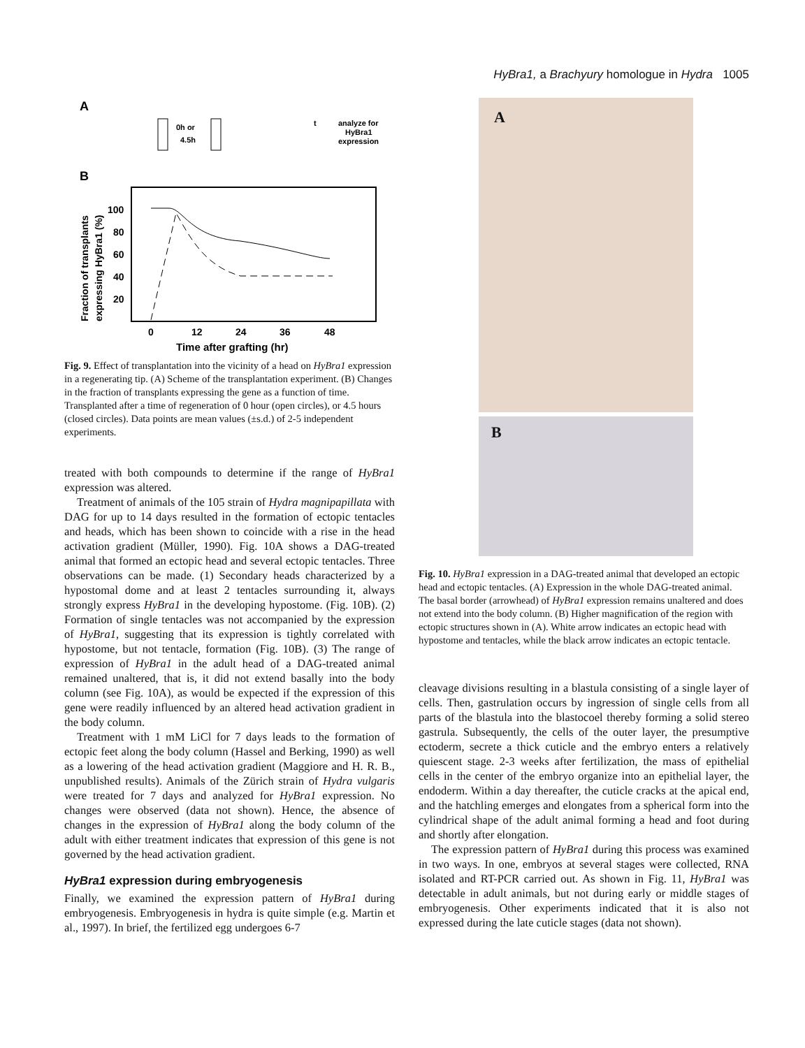HyBra1, a Brachyury homologue in Hydra 1005
A
0h or
4.5h
t
analyze for
HyBra1
expression
B
100
80
60
40
20
0
12
24
36
48
Time after grafting (hr)
Fraction of transplants
expressing HyBra1 (%)
Fig. 9. Effect of transplantation into the vicinity of a head on HyBra1 expression in a regenerating tip. (A) Scheme of the transplantation experiment. (B) Changes in the fraction of transplants expressing the gene as a function of time. Transplanted after a time of regeneration of 0 hour (open circles), or 4.5 hours (closed circles). Data points are mean values (±s.d.) of 2-5 independent experiments.
treated with both compounds to determine if the range of HyBra1 expression was altered.
Treatment of animals of the 105 strain of Hydra magnipapillata with DAG for up to 14 days resulted in the formation of ectopic tentacles and heads, which has been shown to coincide with a rise in the head activation gradient (Müller, 1990). Fig. 10A shows a DAG-treated animal that formed an ectopic head and several ectopic tentacles. Three observations can be made. (1) Secondary heads characterized by a hypostomal dome and at least 2 tentacles surrounding it, always strongly express HyBra1 in the developing hypostome. (Fig. 10B). (2) Formation of single tentacles was not accompanied by the expression of HyBra1, suggesting that its expression is tightly correlated with hypostome, but not tentacle, formation (Fig. 10B). (3) The range of expression of HyBra1 in the adult head of a DAG-treated animal remained unaltered, that is, it did not extend basally into the body column (see Fig. 10A), as would be expected if the expression of this gene were readily influenced by an altered head activation gradient in the body column.
Treatment with 1 mM LiCl for 7 days leads to the formation of ectopic feet along the body column (Hassel and Berking, 1990) as well as a lowering of the head activation gradient (Maggiore and H. R. B., unpublished results). Animals of the Zürich strain of Hydra vulgaris were treated for 7 days and analyzed for HyBra1 expression. No changes were observed (data not shown). Hence, the absence of changes in the expression of HyBra1 along the body column of the adult with either treatment indicates that expression of this gene is not governed by the head activation gradient.
HyBra1 expression during embryogenesis
Finally, we examined the expression pattern of HyBra1 during embryogenesis. Embryogenesis in hydra is quite simple (e.g. Martin et al., 1997). In brief, the fertilized egg undergoes 6-7
A
B
Fig. 10. HyBra1 expression in a DAG-treated animal that developed an ectopic head and ectopic tentacles. (A) Expression in the whole DAG-treated animal. The basal border (arrowhead) of HyBra1 expression remains unaltered and does not extend into the body column. (B) Higher magnification of the region with ectopic structures shown in (A). White arrow indicates an ectopic head with hypostome and tentacles, while the black arrow indicates an ectopic tentacle.
cleavage divisions resulting in a blastula consisting of a single layer of cells. Then, gastrulation occurs by ingression of single cells from all parts of the blastula into the blastocoel thereby forming a solid stereo gastrula. Subsequently, the cells of the outer layer, the presumptive ectoderm, secrete a thick cuticle and the embryo enters a relatively quiescent stage. 2-3 weeks after fertilization, the mass of epithelial cells in the center of the embryo organize into an epithelial layer, the endoderm. Within a day thereafter, the cuticle cracks at the apical end, and the hatchling emerges and elongates from a spherical form into the cylindrical shape of the adult animal forming a head and foot during and shortly after elongation.
The expression pattern of HyBra1 during this process was examined in two ways. In one, embryos at several stages were collected, RNA isolated and RT-PCR carried out. As shown in Fig. 11, HyBra1 was detectable in adult animals, but not during early or middle stages of embryogenesis. Other experiments indicated that it is also not expressed during the late cuticle stages (data not shown).